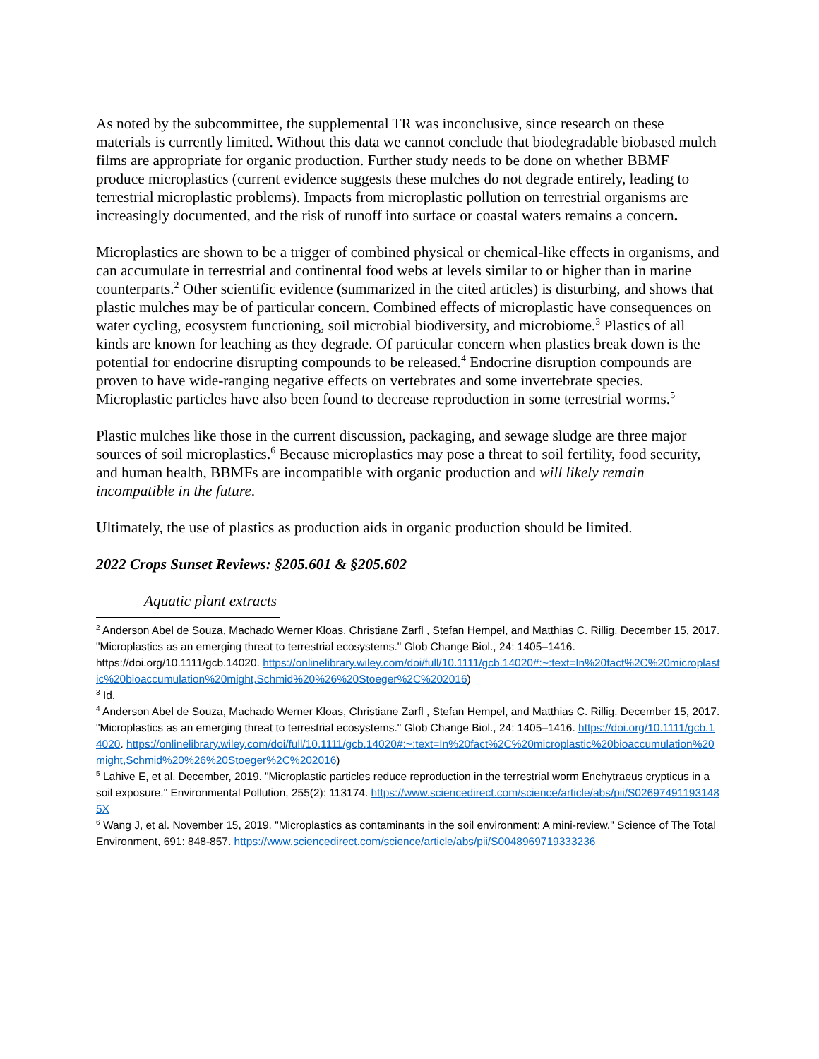As noted by the subcommittee, the supplemental TR was inconclusive, since research on these materials is currently limited. Without this data we cannot conclude that biodegradable biobased mulch films are appropriate for organic production. Further study needs to be done on whether BBMF produce microplastics (current evidence suggests these mulches do not degrade entirely, leading to terrestrial microplastic problems). Impacts from microplastic pollution on terrestrial organisms are increasingly documented, and the risk of runoff into surface or coastal waters remains a concern.
Microplastics are shown to be a trigger of combined physical or chemical-like effects in organisms, and can accumulate in terrestrial and continental food webs at levels similar to or higher than in marine counterparts.<sup>2</sup> Other scientific evidence (summarized in the cited articles) is disturbing, and shows that plastic mulches may be of particular concern. Combined effects of microplastic have consequences on water cycling, ecosystem functioning, soil microbial biodiversity, and microbiome.<sup>3</sup> Plastics of all kinds are known for leaching as they degrade. Of particular concern when plastics break down is the potential for endocrine disrupting compounds to be released.<sup>4</sup> Endocrine disruption compounds are proven to have wide-ranging negative effects on vertebrates and some invertebrate species. Microplastic particles have also been found to decrease reproduction in some terrestrial worms.<sup>5</sup>
Plastic mulches like those in the current discussion, packaging, and sewage sludge are three major sources of soil microplastics.<sup>6</sup> Because microplastics may pose a threat to soil fertility, food security, and human health, BBMFs are incompatible with organic production and will likely remain incompatible in the future.
Ultimately, the use of plastics as production aids in organic production should be limited.
2022 Crops Sunset Reviews: §205.601 & §205.602
Aquatic plant extracts
<sup>2</sup> Anderson Abel de Souza, Machado Werner Kloas, Christiane Zarfl , Stefan Hempel, and Matthias C. Rillig. December 15, 2017. "Microplastics as an emerging threat to terrestrial ecosystems." Glob Change Biol., 24: 1405–1416. https://doi.org/10.1111/gcb.14020. https://onlinelibrary.wiley.com/doi/full/10.1111/gcb.14020#:~:text=In%20fact%2C%20microplastic%20bioaccumulation%20might,Schmid%20%26%20Stoeger%2C%202016)
<sup>3</sup> Id.
<sup>4</sup> Anderson Abel de Souza, Machado Werner Kloas, Christiane Zarfl , Stefan Hempel, and Matthias C. Rillig. December 15, 2017. "Microplastics as an emerging threat to terrestrial ecosystems." Glob Change Biol., 24: 1405–1416. https://doi.org/10.1111/gcb.14020. https://onlinelibrary.wiley.com/doi/full/10.1111/gcb.14020#:~:text=In%20fact%2C%20microplastic%20bioaccumulation%20might,Schmid%20%26%20Stoeger%2C%202016)
<sup>5</sup> Lahive E, et al. December, 2019. "Microplastic particles reduce reproduction in the terrestrial worm Enchytraeus crypticus in a soil exposure." Environmental Pollution, 255(2): 113174. https://www.sciencedirect.com/science/article/abs/pii/S026974911931485X
<sup>6</sup> Wang J, et al. November 15, 2019. "Microplastics as contaminants in the soil environment: A mini-review." Science of The Total Environment, 691: 848-857. https://www.sciencedirect.com/science/article/abs/pii/S0048969719333236